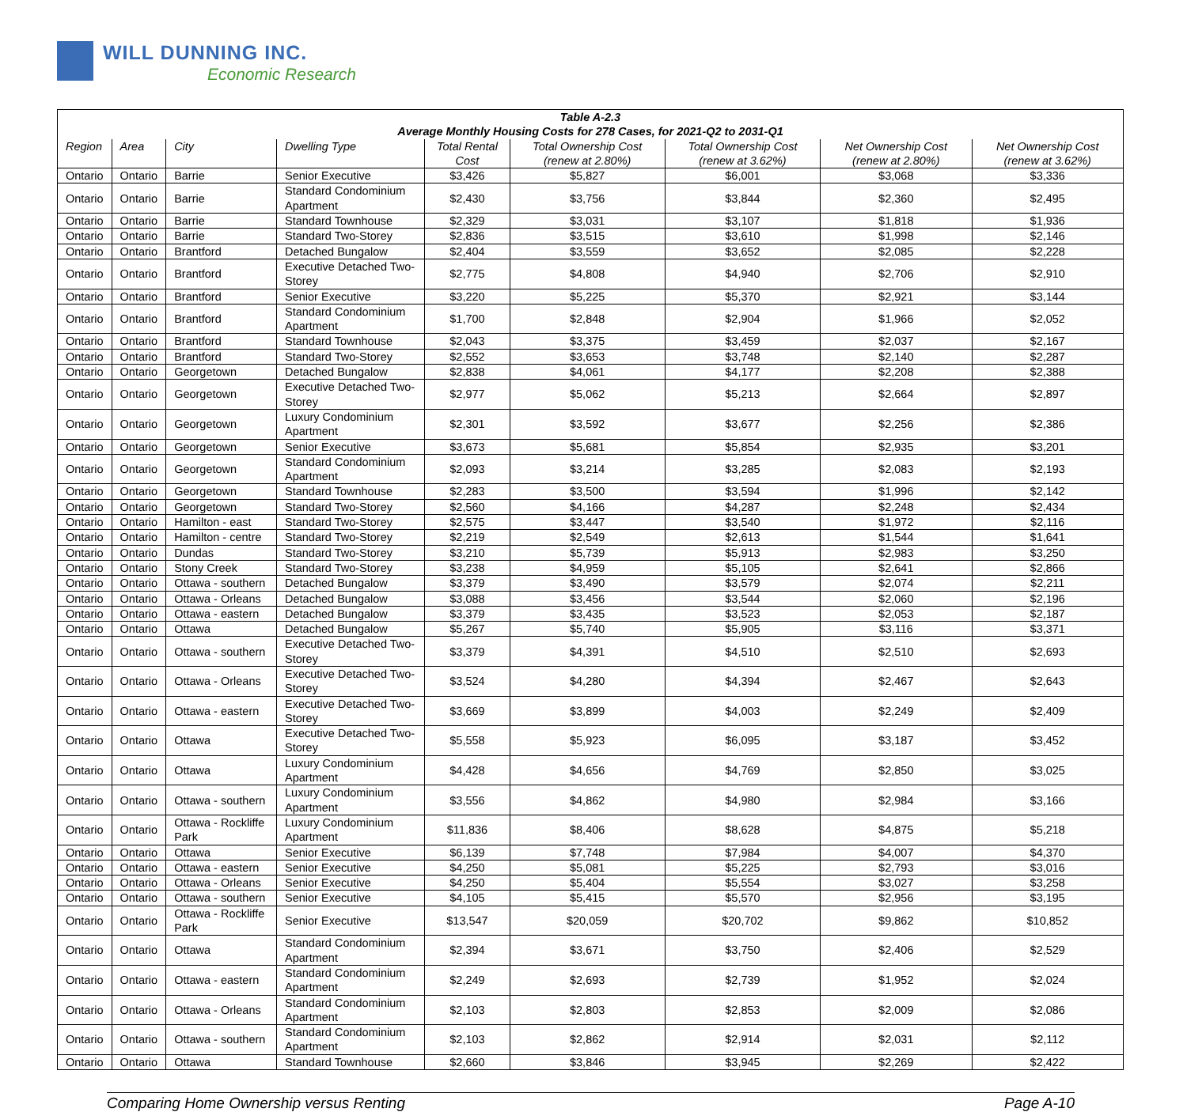WILL DUNNING INC.
Economic Research
| Table A-2.3 Average Monthly Housing Costs for 278 Cases, for 2021-Q2 to 2031-Q1 | | | | | | | | |
| Region | Area | City | Dwelling Type | Total Rental Cost | Total Ownership Cost (renew at 2.80%) | Total Ownership Cost (renew at 3.62%) | Net Ownership Cost (renew at 2.80%) | Net Ownership Cost (renew at 3.62%) |
| Ontario | Ontario | Barrie | Senior Executive | $3,426 | $5,827 | $6,001 | $3,068 | $3,336 |
| Ontario | Ontario | Barrie | Standard Condominium Apartment | $2,430 | $3,756 | $3,844 | $2,360 | $2,495 |
| Ontario | Ontario | Barrie | Standard Townhouse | $2,329 | $3,031 | $3,107 | $1,818 | $1,936 |
| Ontario | Ontario | Barrie | Standard Two-Storey | $2,836 | $3,515 | $3,610 | $1,998 | $2,146 |
| Ontario | Ontario | Brantford | Detached Bungalow | $2,404 | $3,559 | $3,652 | $2,085 | $2,228 |
| Ontario | Ontario | Brantford | Executive Detached Two-Storey | $2,775 | $4,808 | $4,940 | $2,706 | $2,910 |
| Ontario | Ontario | Brantford | Senior Executive | $3,220 | $5,225 | $5,370 | $2,921 | $3,144 |
| Ontario | Ontario | Brantford | Standard Condominium Apartment | $1,700 | $2,848 | $2,904 | $1,966 | $2,052 |
| Ontario | Ontario | Brantford | Standard Townhouse | $2,043 | $3,375 | $3,459 | $2,037 | $2,167 |
| Ontario | Ontario | Brantford | Standard Two-Storey | $2,552 | $3,653 | $3,748 | $2,140 | $2,287 |
| Ontario | Ontario | Georgetown | Detached Bungalow | $2,838 | $4,061 | $4,177 | $2,208 | $2,388 |
| Ontario | Ontario | Georgetown | Executive Detached Two-Storey | $2,977 | $5,062 | $5,213 | $2,664 | $2,897 |
| Ontario | Ontario | Georgetown | Luxury Condominium Apartment | $2,301 | $3,592 | $3,677 | $2,256 | $2,386 |
| Ontario | Ontario | Georgetown | Senior Executive | $3,673 | $5,681 | $5,854 | $2,935 | $3,201 |
| Ontario | Ontario | Georgetown | Standard Condominium Apartment | $2,093 | $3,214 | $3,285 | $2,083 | $2,193 |
| Ontario | Ontario | Georgetown | Standard Townhouse | $2,283 | $3,500 | $3,594 | $1,996 | $2,142 |
| Ontario | Ontario | Georgetown | Standard Two-Storey | $2,560 | $4,166 | $4,287 | $2,248 | $2,434 |
| Ontario | Ontario | Hamilton - east | Standard Two-Storey | $2,575 | $3,447 | $3,540 | $1,972 | $2,116 |
| Ontario | Ontario | Hamilton - centre | Standard Two-Storey | $2,219 | $2,549 | $2,613 | $1,544 | $1,641 |
| Ontario | Ontario | Dundas | Standard Two-Storey | $3,210 | $5,739 | $5,913 | $2,983 | $3,250 |
| Ontario | Ontario | Stony Creek | Standard Two-Storey | $3,238 | $4,959 | $5,105 | $2,641 | $2,866 |
| Ontario | Ontario | Ottawa - southern | Detached Bungalow | $3,379 | $3,490 | $3,579 | $2,074 | $2,211 |
| Ontario | Ontario | Ottawa - Orleans | Detached Bungalow | $3,088 | $3,456 | $3,544 | $2,060 | $2,196 |
| Ontario | Ontario | Ottawa - eastern | Detached Bungalow | $3,379 | $3,435 | $3,523 | $2,053 | $2,187 |
| Ontario | Ontario | Ottawa | Detached Bungalow | $5,267 | $5,740 | $5,905 | $3,116 | $3,371 |
| Ontario | Ontario | Ottawa - southern | Executive Detached Two-Storey | $3,379 | $4,391 | $4,510 | $2,510 | $2,693 |
| Ontario | Ontario | Ottawa - Orleans | Executive Detached Two-Storey | $3,524 | $4,280 | $4,394 | $2,467 | $2,643 |
| Ontario | Ontario | Ottawa - eastern | Executive Detached Two-Storey | $3,669 | $3,899 | $4,003 | $2,249 | $2,409 |
| Ontario | Ontario | Ottawa | Executive Detached Two-Storey | $5,558 | $5,923 | $6,095 | $3,187 | $3,452 |
| Ontario | Ontario | Ottawa | Luxury Condominium Apartment | $4,428 | $4,656 | $4,769 | $2,850 | $3,025 |
| Ontario | Ontario | Ottawa - southern | Luxury Condominium Apartment | $3,556 | $4,862 | $4,980 | $2,984 | $3,166 |
| Ontario | Ontario | Ottawa - Rockliffe Park | Luxury Condominium Apartment | $11,836 | $8,406 | $8,628 | $4,875 | $5,218 |
| Ontario | Ontario | Ottawa | Senior Executive | $6,139 | $7,748 | $7,984 | $4,007 | $4,370 |
| Ontario | Ontario | Ottawa - eastern | Senior Executive | $4,250 | $5,081 | $5,225 | $2,793 | $3,016 |
| Ontario | Ontario | Ottawa - Orleans | Senior Executive | $4,250 | $5,404 | $5,554 | $3,027 | $3,258 |
| Ontario | Ontario | Ottawa - southern | Senior Executive | $4,105 | $5,415 | $5,570 | $2,956 | $3,195 |
| Ontario | Ontario | Ottawa - Rockliffe Park | Senior Executive | $13,547 | $20,059 | $20,702 | $9,862 | $10,852 |
| Ontario | Ontario | Ottawa | Standard Condominium Apartment | $2,394 | $3,671 | $3,750 | $2,406 | $2,529 |
| Ontario | Ontario | Ottawa - eastern | Standard Condominium Apartment | $2,249 | $2,693 | $2,739 | $1,952 | $2,024 |
| Ontario | Ontario | Ottawa - Orleans | Standard Condominium Apartment | $2,103 | $2,803 | $2,853 | $2,009 | $2,086 |
| Ontario | Ontario | Ottawa - southern | Standard Condominium Apartment | $2,103 | $2,862 | $2,914 | $2,031 | $2,112 |
| Ontario | Ontario | Ottawa | Standard Townhouse | $2,660 | $3,846 | $3,945 | $2,269 | $2,422 |
Comparing Home Ownership versus Renting Page A-10